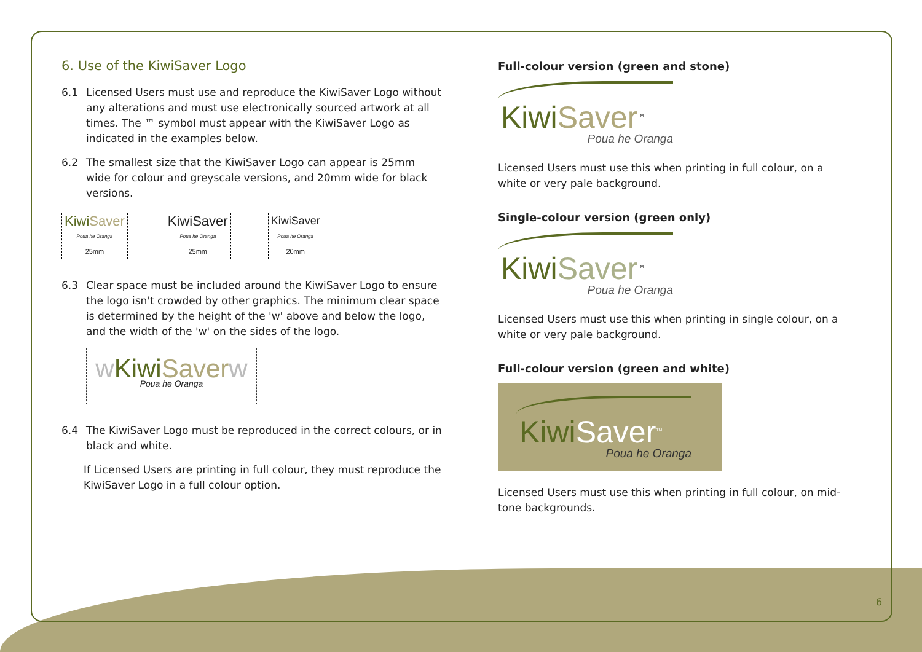6. Use of the KiwiSaver Logo
6.1 Licensed Users must use and reproduce the KiwiSaver Logo without any alterations and must use electronically sourced artwork at all times. The ™ symbol must appear with the KiwiSaver Logo as indicated in the examples below.
6.2 The smallest size that the KiwiSaver Logo can appear is 25mm wide for colour and greyscale versions, and 20mm wide for black versions.
Kiwi Saver
Poua he Oranga
25mm
KiwiSaver
Poua he Oranga
25mm
KiwiSaver
Poua he Oranga
20mm
6.3 Clear space must be included around the KiwiSaver Logo to ensure the logo isn't crowded by other graphics. The minimum clear space is determined by the height of the 'w' above and below the logo, and the width of the 'w' on the sides of the logo.
wKiwi Saver w
Poua he Oranga
6.4 The KiwiSaver Logo must be reproduced in the correct colours, or in black and white.
If Licensed Users are printing in full colour, they must reproduce the KiwiSaver Logo in a full colour option.
Full-colour version (green and stone)
Kiwi Saver<sup>TM</sup>
Poua he Oranga
Licensed Users must use this when printing in full colour, on a white or very pale background.
Single-colour version (green only)
Kiwi Saver<sup>TM</sup>
Poua he Oranga
Licensed Users must use this when printing in single colour, on a white or very pale background.
Full-colour version (green and white)
Kiwi Saver<sup>TM</sup>
Poua he Oranga
Licensed Users must use this when printing in full colour, on mid-tone backgrounds.
6